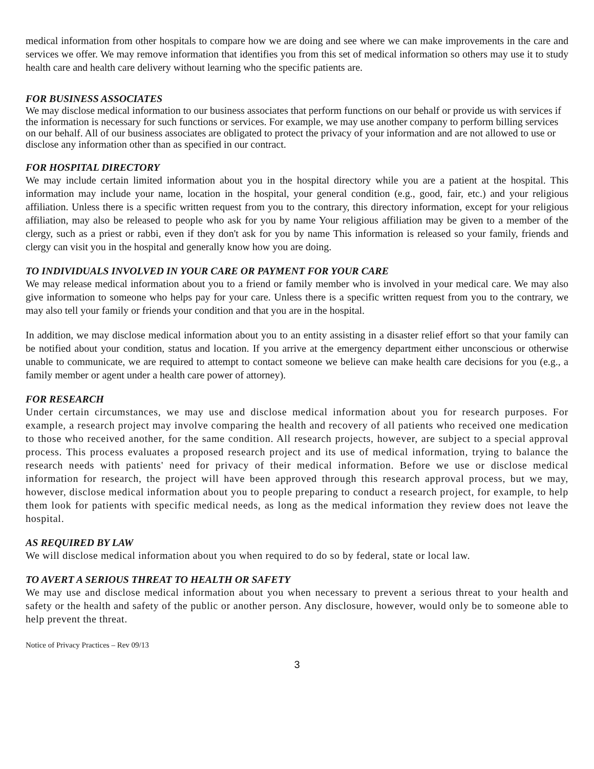medical information from other hospitals to compare how we are doing and see where we can make improvements in the care and services we offer. We may remove information that identifies you from this set of medical information so others may use it to study health care and health care delivery without learning who the specific patients are.
FOR BUSINESS ASSOCIATES
We may disclose medical information to our business associates that perform functions on our behalf or provide us with services if the information is necessary for such functions or services. For example, we may use another company to perform billing services on our behalf. All of our business associates are obligated to protect the privacy of your information and are not allowed to use or disclose any information other than as specified in our contract.
FOR HOSPITAL DIRECTORY
We may include certain limited information about you in the hospital directory while you are a patient at the hospital. This information may include your name, location in the hospital, your general condition (e.g., good, fair, etc.) and your religious affiliation. Unless there is a specific written request from you to the contrary, this directory information, except for your religious affiliation, may also be released to people who ask for you by name Your religious affiliation may be given to a member of the clergy, such as a priest or rabbi, even if they don't ask for you by name This information is released so your family, friends and clergy can visit you in the hospital and generally know how you are doing.
TO INDIVIDUALS INVOLVED IN YOUR CARE OR PAYMENT FOR YOUR CARE
We may release medical information about you to a friend or family member who is involved in your medical care. We may also give information to someone who helps pay for your care. Unless there is a specific written request from you to the contrary, we may also tell your family or friends your condition and that you are in the hospital.
In addition, we may disclose medical information about you to an entity assisting in a disaster relief effort so that your family can be notified about your condition, status and location. If you arrive at the emergency department either unconscious or otherwise unable to communicate, we are required to attempt to contact someone we believe can make health care decisions for you (e.g., a family member or agent under a health care power of attorney).
FOR RESEARCH
Under certain circumstances, we may use and disclose medical information about you for research purposes. For example, a research project may involve comparing the health and recovery of all patients who received one medication to those who received another, for the same condition. All research projects, however, are subject to a special approval process. This process evaluates a proposed research project and its use of medical information, trying to balance the research needs with patients' need for privacy of their medical information. Before we use or disclose medical information for research, the project will have been approved through this research approval process, but we may, however, disclose medical information about you to people preparing to conduct a research project, for example, to help them look for patients with specific medical needs, as long as the medical information they review does not leave the hospital.
AS REQUIRED BY LAW
We will disclose medical information about you when required to do so by federal, state or local law.
TO AVERT A SERIOUS THREAT TO HEALTH OR SAFETY
We may use and disclose medical information about you when necessary to prevent a serious threat to your health and safety or the health and safety of the public or another person. Any disclosure, however, would only be to someone able to help prevent the threat.
Notice of Privacy Practices – Rev 09/13
3